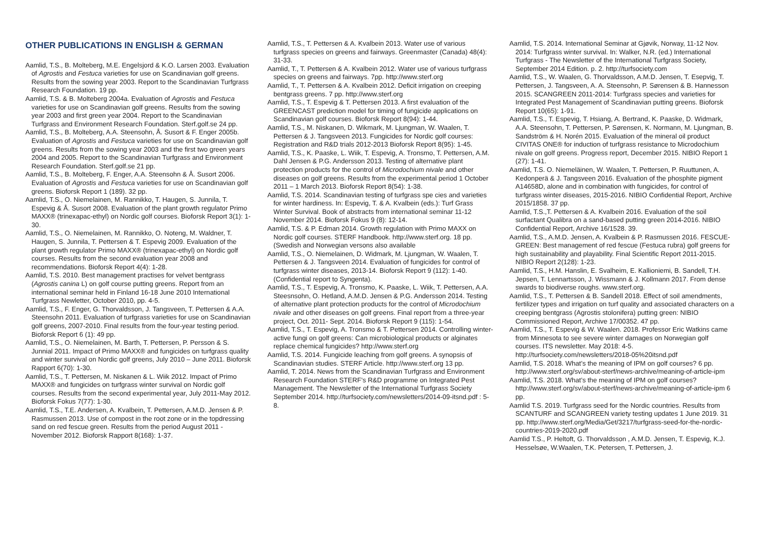OTHER PUBLICATIONS IN ENGLISH & GERMAN
Aamlid, T.S., B. Molteberg, M.E. Engelsjord & K.O. Larsen 2003. Evaluation of Agrostis and Festuca varieties for use on Scandinavian golf greens. Results from the sowing year 2003. Report to the Scandinavian Turfgrass Research Foundation. 19 pp.
Aamlid, T.S. & B. Molteberg 2004a. Evaluation of Agrostis and Festuca varieties for use on Scandinavian golf greens. Results from the sowing year 2003 and first green year 2004. Report to the Scandinavian Turfgrass and Environment Research Foundation. Sterf.golf.se 24 pp.
Aamlid, T.S., B. Molteberg, A.A. Steensohn, Å. Susort & F. Enger 2005b. Evaluation of Agrostis and Festuca varieties for use on Scandinavian golf greens. Results from the sowing year 2003 and the first two green years 2004 and 2005. Report to the Scandinavian Turfgrass and Environment Research Foundation. Sterf.golf.se 21 pp.
Aamlid, T.S., B. Molteberg, F. Enger, A.A. Steensohn & Å. Susort 2006. Evaluation of Agrostis and Festuca varieties for use on Scandinavian golf greens. Bioforsk Report 1 (189). 32 pp.
Aamlid, T.S., O. Niemelainen, M. Rannikko, T. Haugen, S. Junnila, T. Espevig & Å. Susort 2008. Evaluation of the plant growth regulator Primo MAXX® (trinexapac-ethyl) on Nordic golf courses. Bioforsk Report 3(1): 1-30.
Aamlid, T.S., O. Niemelainen, M. Rannikko, O. Noteng, M. Waldner, T. Haugen, S. Junnila, T. Pettersen & T. Espevig 2009. Evaluation of the plant growth regulator Primo MAXX® (trinexapac-ethyl) on Nordic golf courses. Results from the second evaluation year 2008 and recommendations. Bioforsk Report 4(4): 1-28.
Aamlid, T.S. 2010. Best management practises for velvet bentgrass (Agrostis canina L) on golf course putting greens. Report from an international seminar held in Finland 16-18 June 2010 International Turfgrass Newletter, October 2010, pp. 4-5.
Aamlid, T.S., F. Enger, G. Thorvaldsson, J. Tangsveen, T. Pettersen & A.A. Steensohn 2011. Evaluation of turfgrass varieties for use on Scandinavian golf greens, 2007-2010. Final results from the four-year testing period. Bioforsk Report 6 (1): 49 pp.
Aamlid, T.S., O. Niemelainen, M. Barth, T. Pettersen, P. Persson & S. Junnial 2011. Impact of Primo MAXX® and fungicides on turfgrass quality and winter survival on Nordic golf greens, July 2010 – June 2011. Bioforsk Rapport 6(70): 1-30.
Aamlid, T.S., T. Pettersen, M. Niskanen & L. Wiik 2012. Impact of Primo MAXX® and fungicides on turfgrass winter survival on Nordic golf courses. Results from the second experimental year, July 2011-May 2012. Bioforsk Fokus 7(77): 1-30.
Aamlid, T.S., T.E. Andersen, A. Kvalbein, T. Pettersen, A.M.D. Jensen & P. Rasmussen 2013. Use of compost in the root zone or in the topdressing sand on red fescue green. Results from the period August 2011 - November 2012. Bioforsk Rapport 8(168): 1-37.
Aamlid, T.S., T. Pettersen & A. Kvalbein 2013. Water use of various turfgrass species on greens and fairways. Greenmaster (Canada) 48(4): 31-33.
Aamlid, T., T. Pettersen & A. Kvalbein 2012. Water use of various turfgrass species on greens and fairways. 7pp. http://www.sterf.org
Aamlid, T., T. Pettersen & A. Kvalbein 2012. Deficit irrigation on creeping bentgrass greens. 7 pp. http://www.sterf.org
Aamlid, T.S., T. Espevig & T. Pettersen 2013. A first evaluation of the GREENCAST prediction model for timing of fungicide applications on Scandinavian golf courses. Bioforsk Report 8(94): 1-44.
Aamlid, T.S., M. Niskanen, D. Wikmark, M. Ljungman, W. Waalen, T. Pettersen & J. Tangsveen 2013. Fungicides for Nordic golf courses: Registration and R&D trials 2012-2013 Bioforsk Report 8(95): 1-45.
Aamlid, T.S., K. Paaske, L. Wiik, T. Espevig, A. Tronsmo, T. Pettersen, A.M. Dahl Jensen & P.G. Andersson 2013. Testing of alternative plant protection products for the control of Microdochium nivale and other diseases on golf greens. Results from the experimental period 1 October 2011 – 1 March 2013. Bioforsk Report 8(54): 1-38.
Aamlid, T.S. 2014. Scandinavian testing of turfgrass spe cies and varieties for winter hardiness. In: Espevig, T. & A. Kvalbein (eds.): Turf Grass Winter Survival. Book of abstracts from international seminar 11-12 November 2014. Bioforsk Fokus 9 (8): 12-14.
Aamlid, T.S. & P. Edman 2014. Growth regulation with Primo MAXX on Nordic golf courses. STERF Handbook. http://www.sterf.org. 18 pp. (Swedish and Norwegian versons also available
Aamlid, T.S., O. Niemelainen, D. Widmark, M. Ljungman, W. Waalen, T. Pettersen & J. Tangsveen 2014. Evaluation of fungicides for control of turfgrass winter diseases, 2013-14. Bioforsk Report 9 (112): 1-40. (Confidential report to Syngenta).
Aamlid, T.S., T. Espevig, A. Tronsmo, K. Paaske, L. Wiik, T. Pettersen, A.A. Steesnsohn, O. Hetland, A.M.D. Jensen & P.G. Andersson 2014. Testing of alternative plant protection products for the control of Microdochium nivale and other diseases on golf greens. Final report from a three-year project, Oct. 2011- Sept. 2014. Bioforsk Report 9 (115): 1-54.
Aamlid, T.S., T. Espevig, A. Tronsmo & T. Pettersen 2014. Controlling winter-active fungi on golf greens: Can microbiological products or alginates replace chemical fungicides? http://www.sterf.org
Aamlid, T.S. 2014. Fungicide leaching from golf greens. A synopsis of Scandinavian studies. STERF Article. http://www.sterf.org 13 pp.
Aamlid, T. 2014. News from the Scandinavian Turfgrass and Environment Research Foundation STERF’s R&D programme on Integrated Pest Management. The Newsletter of the International Turfgrass Society September 2014. http://turfsociety.com/newsletters/2014-09-itsnd.pdf : 5-8.
Aamlid, T.S. 2014. International Seminar at Gjøvik, Norway, 11-12 Nov. 2014: Turfgrass winter survival. In: Walker, N.R. (ed.) International Turfgrass - The Newsletter of the International Turfgrass Society, September 2014 Edition. p. 2. http://turfsociety.com
Aamlid, T.S., W. Waalen, G. Thorvaldsson, A.M.D. Jensen, T. Esepvig, T. Pettersen, J. Tangsveen, A. A. Steensohn, P. Sørensen & B. Hannesson 2015. SCANGREEN 2011-2014: Turfgrass species and varieties for Integrated Pest Management of Scandinavian putting greens. Bioforsk Report 10(65): 1-91.
Aamlid, T.S., T. Espevig, T. Hsiang, A. Bertrand, K. Paaske, D. Widmark, A.A. Steensohn, T. Pettersen, P. Sørensen, K. Normann, M. Ljungman, B. Sandström & H. Norén 2015. Evaluation of the mineral oil product CIVITAS ONE® for induction of turfgrass resistance to Microdochium nivale on golf greens. Progress report, December 2015. NIBIO Report 1 (27): 1-41.
Aamlid, T.S. O. Niemeläinen, W. Waalen, T. Pettersen, P. Ruuttunen, A. Kedonperä & J. Tangsveen 2016. Evaluation of the phosphite pigment A14658D, alone and in combination with fungicides, for control of turfgrass winter diseases, 2015-2016. NIBIO Confidential Report, Archive 2015/1858. 37 pp.
Aamlid, T.S.,T. Pettersen & A. Kvalbein 2016. Evaluation of the soil surfactant Qualibra on a sand-based putting green 2014-2016. NIBIO Confidential Report, Archive 16/1528. 39.
Aamlid, T.S., A.M.D. Jensen, A. Kvalbein & P. Rasmussen 2016. FESCUE-GREEN: Best management of red fescue (Festuca rubra) golf greens for high sustainability and playability. Final Scientific Report 2011-2015. NIBIO Report 2(128): 1-23.
Aamlid, T.S., H.M. Hanslin, E. Svalheim, E. Kallioniemi, B. Sandell, T.H. Jepsen, T. Lennartsson, J. Wissmann & J. Kollmann 2017. From dense swards to biodiverse roughs. www.sterf.org.
Aamlid, T.S., T. Pettersen & B. Sandell 2018. Effect of soil amendments, fertilizer types and irrigation on turf quality and associated characters on a creeping bentgrass (Agrostis stolonifera) putting green: NIBIO Commissioned Report, Archive 17/00352. 47 pp.
Aamlid, T.S., T. Espevig & W. Waalen. 2018. Professor Eric Watkins came from Minnesota to see severe winter damages on Norwegian golf courses. ITS newsletter. May 2018: 4-5. http://turfsociety.com/newsletters/2018-05%20itsnd.pdf
Aamlid, T.S. 2018. What’s the meaning of IPM on golf courses? 6 pp. http://www.sterf.org/sv/about-sterf/news-archive/meaning-of-article-ipm
Aamlid, T.S. 2018. What’s the meaning of IPM on golf courses? http://www.sterf.org/sv/about-sterf/news-archive/meaning-of-article-ipm 6 pp.
Aamlid T.S. 2019. Turfgrass seed for the Nordic countries. Results from SCANTURF and SCANGREEN variety testing updates 1 June 2019. 31 pp. http://www.sterf.org/Media/Get/3217/turfgrass-seed-for-the-nordic-countries-2019-2020.pdf
Aamlid T.S., P. Heltoft, G. Thorvaldsson , A.M.D. Jensen, T. Espevig, K.J. Hesselsøe, W.Waalen, T.K. Petersen, T. Pettersen, J.